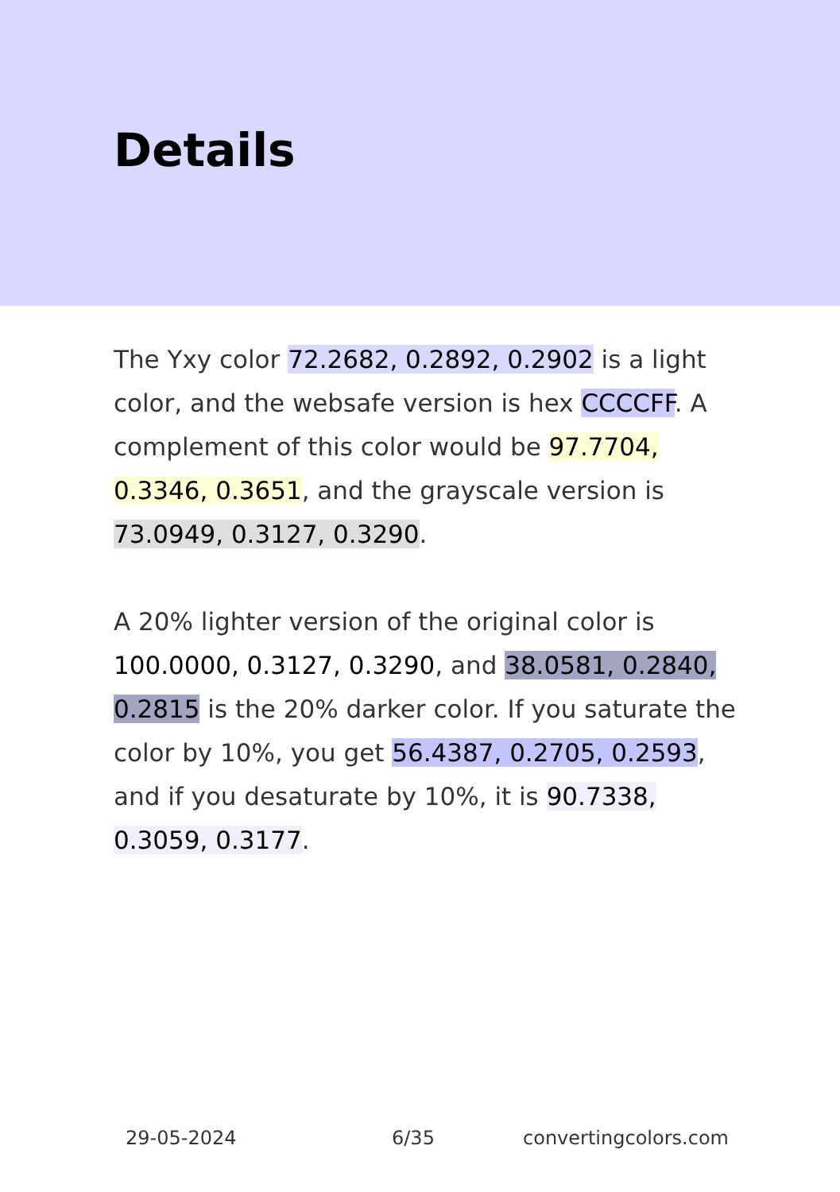Details
The Yxy color 72.2682, 0.2892, 0.2902 is a light color, and the websafe version is hex CCCCFF. A complement of this color would be 97.7704, 0.3346, 0.3651, and the grayscale version is 73.0949, 0.3127, 0.3290.
A 20% lighter version of the original color is 100.0000, 0.3127, 0.3290, and 38.0581, 0.2840, 0.2815 is the 20% darker color. If you saturate the color by 10%, you get 56.4387, 0.2705, 0.2593, and if you desaturate by 10%, it is 90.7338, 0.3059, 0.3177.
29-05-2024 6/35 convertingcolors.com